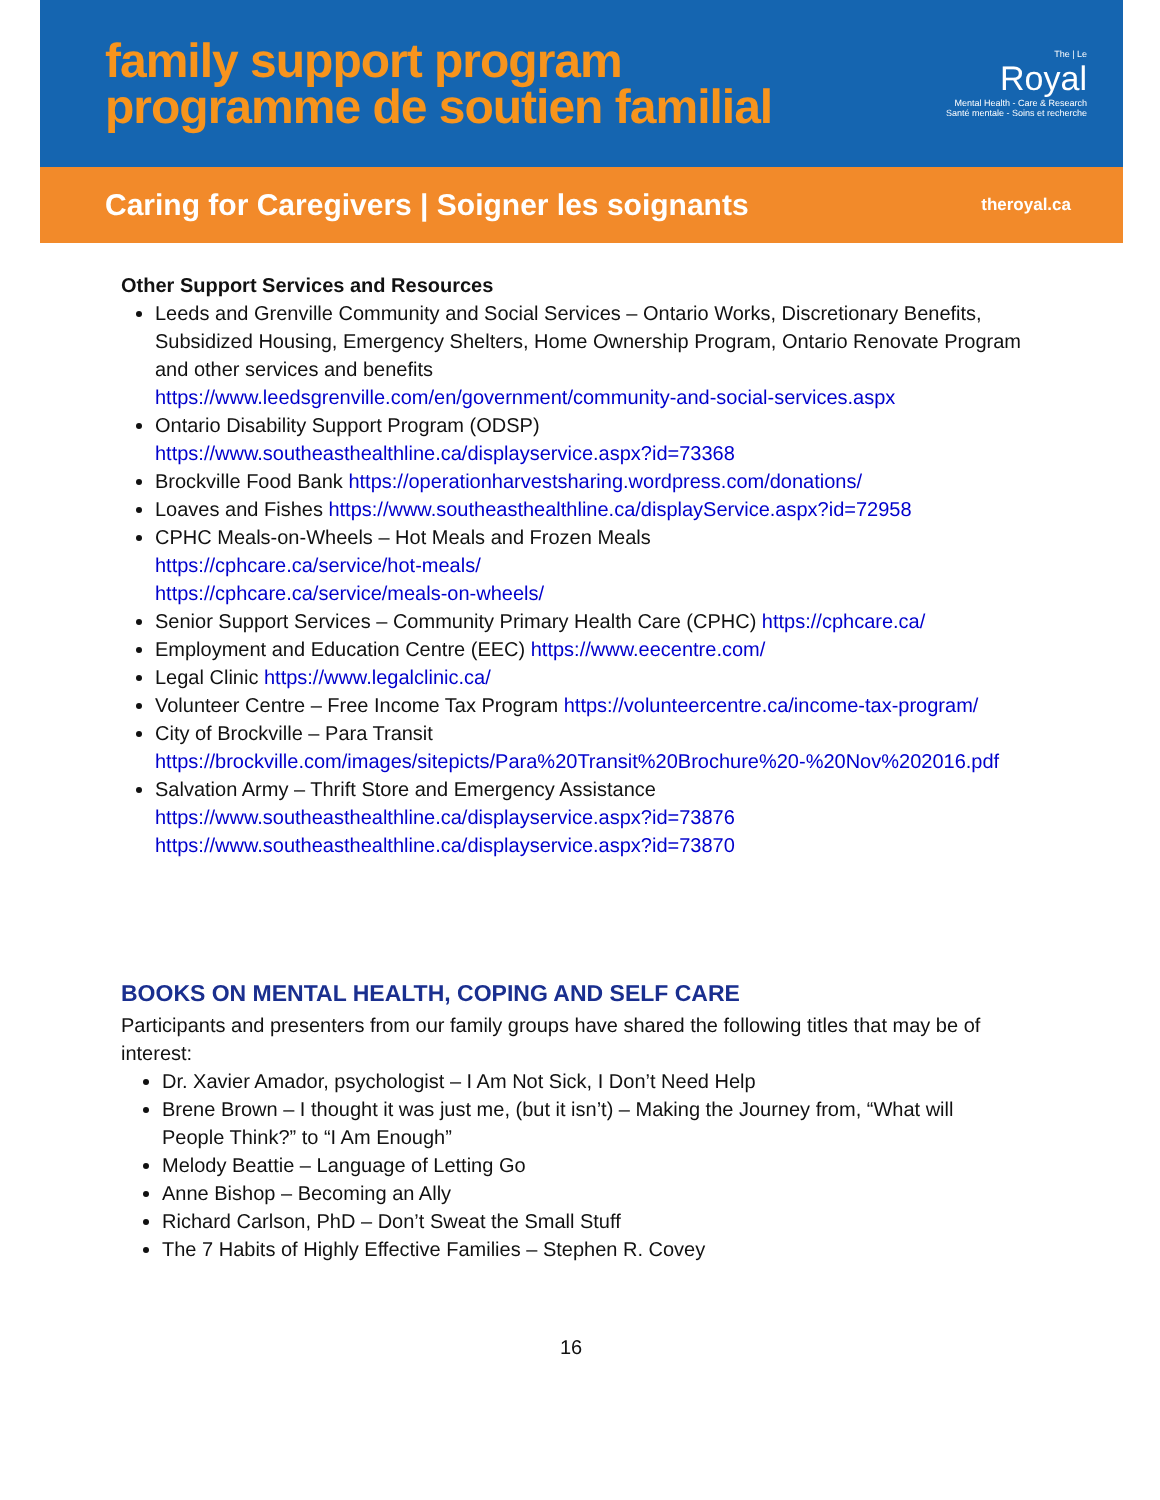family support program
programme de soutien familial
The | Le
Royal
Mental Health - Care & Research
Santé mentale - Soins et recherche
Caring for Caregivers | Soigner les soignants
theroyal.ca
Other Support Services and Resources
Leeds and Grenville Community and Social Services – Ontario Works, Discretionary Benefits, Subsidized Housing, Emergency Shelters, Home Ownership Program, Ontario Renovate Program and other services and benefits
https://www.leedsgrenville.com/en/government/community-and-social-services.aspx
Ontario Disability Support Program (ODSP)
https://www.southeasthealthline.ca/displayservice.aspx?id=73368
Brockville Food Bank https://operationharvestsharing.wordpress.com/donations/
Loaves and Fishes https://www.southeasthealthline.ca/displayService.aspx?id=72958
CPHC Meals-on-Wheels – Hot Meals and Frozen Meals
https://cphcare.ca/service/hot-meals/
https://cphcare.ca/service/meals-on-wheels/
Senior Support Services – Community Primary Health Care (CPHC) https://cphcare.ca/
Employment and Education Centre (EEC) https://www.eecentre.com/
Legal Clinic https://www.legalclinic.ca/
Volunteer Centre – Free Income Tax Program https://volunteercentre.ca/income-tax-program/
City of Brockville – Para Transit
https://brockville.com/images/sitepicts/Para%20Transit%20Brochure%20-%20Nov%202016.pdf
Salvation Army – Thrift Store and Emergency Assistance
https://www.southeasthealthline.ca/displayservice.aspx?id=73876
https://www.southeasthealthline.ca/displayservice.aspx?id=73870
BOOKS ON MENTAL HEALTH, COPING AND SELF CARE
Participants and presenters from our family groups have shared the following titles that may be of interest:
Dr. Xavier Amador, psychologist – I Am Not Sick, I Don’t Need Help
Brene Brown – I thought it was just me, (but it isn’t) – Making the Journey from, “What will People Think?” to “I Am Enough”
Melody Beattie – Language of Letting Go
Anne Bishop – Becoming an Ally
Richard Carlson, PhD – Don’t Sweat the Small Stuff
The 7 Habits of Highly Effective Families – Stephen R. Covey
16